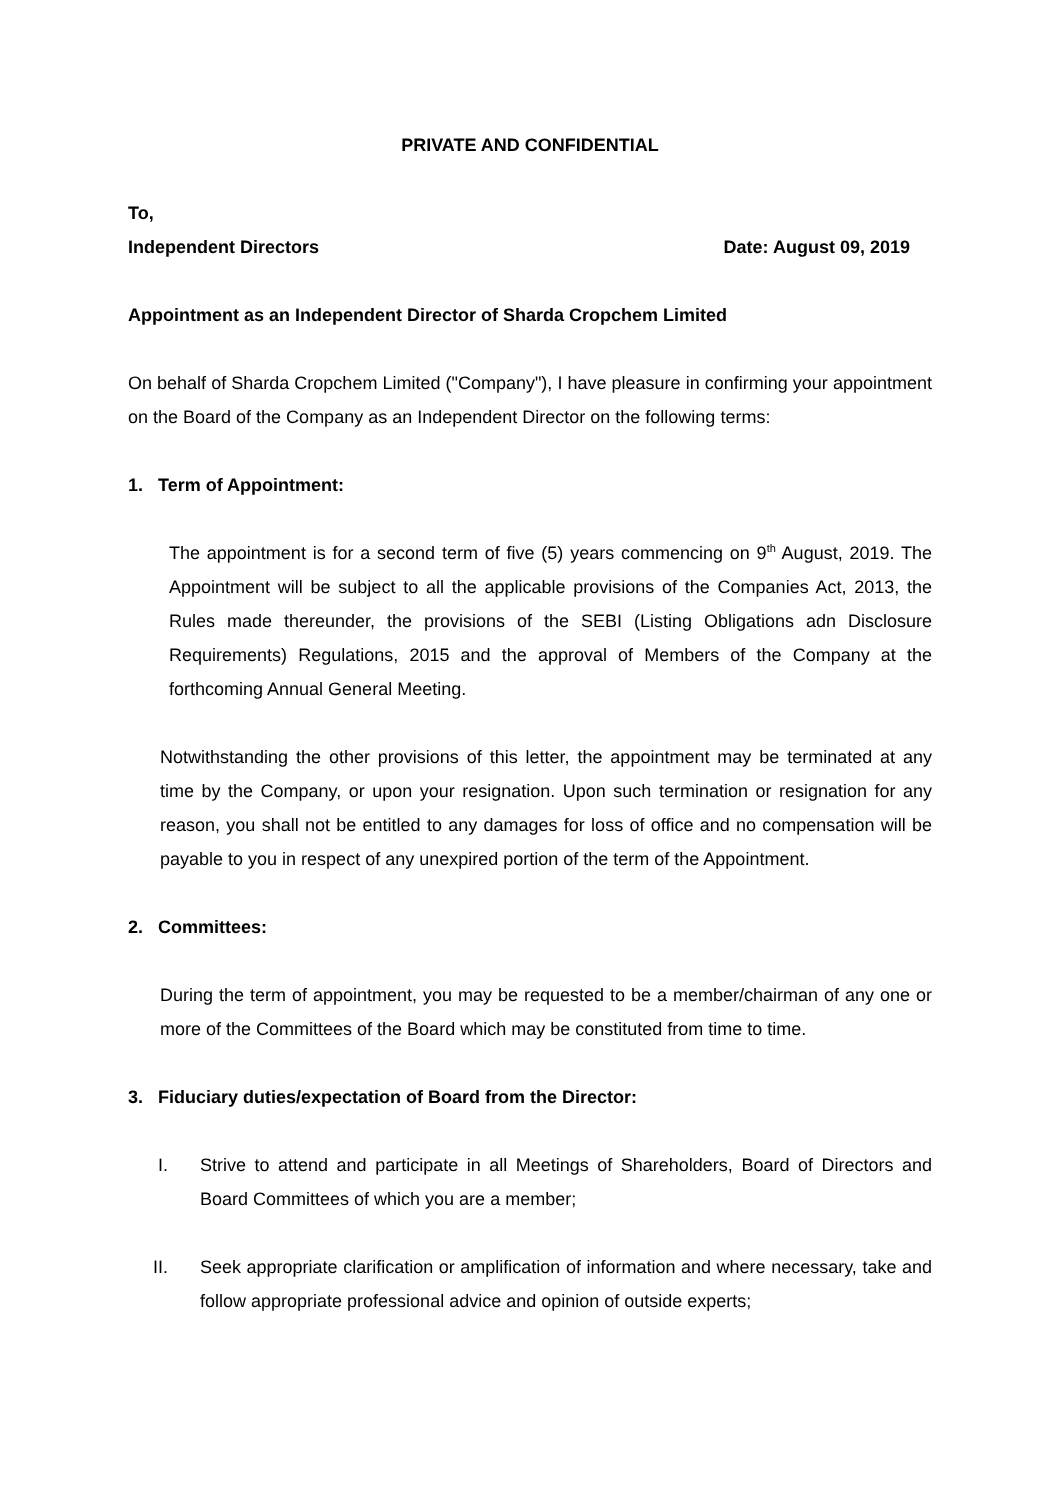PRIVATE AND CONFIDENTIAL
To,
Independent Directors Date: August 09, 2019
Appointment as an Independent Director of Sharda Cropchem Limited
On behalf of Sharda Cropchem Limited ("Company"), I have pleasure in confirming your appointment on the Board of the Company as an Independent Director on the following terms:
1. Term of Appointment:
The appointment is for a second term of five (5) years commencing on 9<sup>th</sup> August, 2019. The Appointment will be subject to all the applicable provisions of the Companies Act, 2013, the Rules made thereunder, the provisions of the SEBI (Listing Obligations adn Disclosure Requirements) Regulations, 2015 and the approval of Members of the Company at the forthcoming Annual General Meeting.
Notwithstanding the other provisions of this letter, the appointment may be terminated at any time by the Company, or upon your resignation. Upon such termination or resignation for any reason, you shall not be entitled to any damages for loss of office and no compensation will be payable to you in respect of any unexpired portion of the term of the Appointment.
2. Committees:
During the term of appointment, you may be requested to be a member/chairman of any one or more of the Committees of the Board which may be constituted from time to time.
3. Fiduciary duties/expectation of Board from the Director:
I. Strive to attend and participate in all Meetings of Shareholders, Board of Directors and Board Committees of which you are a member;
II. Seek appropriate clarification or amplification of information and where necessary, take and follow appropriate professional advice and opinion of outside experts;